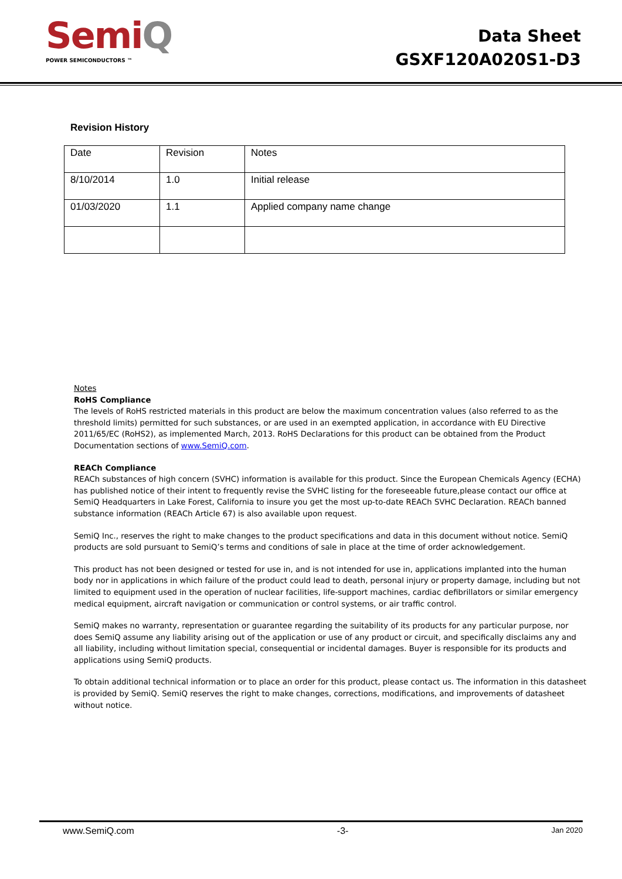SemiQ
POWER SEMICONDUCTORS ™
Data Sheet
GSXF120A020S1-D3
Revision History
| Date | Revision | Notes |
| 8/10/2014 | 1.0 | Initial release |
| 01/03/2020 | 1.1 | Applied company name change |
Notes
RoHS Compliance
The levels of RoHS restricted materials in this product are below the maximum concentration values (also referred to as the threshold limits) permitted for such substances, or are used in an exempted application, in accordance with EU Directive 2011/65/EC (RoHS2), as implemented March, 2013. RoHS Declarations for this product can be obtained from the Product Documentation sections of www.SemiQ.com.
REACh Compliance
REACh substances of high concern (SVHC) information is available for this product. Since the European Chemicals Agency (ECHA) has published notice of their intent to frequently revise the SVHC listing for the foreseeable future,please contact our office at SemiQ Headquarters in Lake Forest, California to insure you get the most up-to-date REACh SVHC Declaration. REACh banned substance information (REACh Article 67) is also available upon request.
SemiQ Inc., reserves the right to make changes to the product specifications and data in this document without notice. SemiQ products are sold pursuant to SemiQ’s terms and conditions of sale in place at the time of order acknowledgement.
This product has not been designed or tested for use in, and is not intended for use in, applications implanted into the human body nor in applications in which failure of the product could lead to death, personal injury or property damage, including but not limited to equipment used in the operation of nuclear facilities, life-support machines, cardiac defibrillators or similar emergency medical equipment, aircraft navigation or communication or control systems, or air traffic control.
SemiQ makes no warranty, representation or guarantee regarding the suitability of its products for any particular purpose, nor does SemiQ assume any liability arising out of the application or use of any product or circuit, and specifically disclaims any and all liability, including without limitation special, consequential or incidental damages. Buyer is responsible for its products and applications using SemiQ products.
To obtain additional technical information or to place an order for this product, please contact us. The information in this datasheet is provided by SemiQ. SemiQ reserves the right to make changes, corrections, modifications, and improvements of datasheet without notice.
www.SemiQ.com -3- Jan 2020